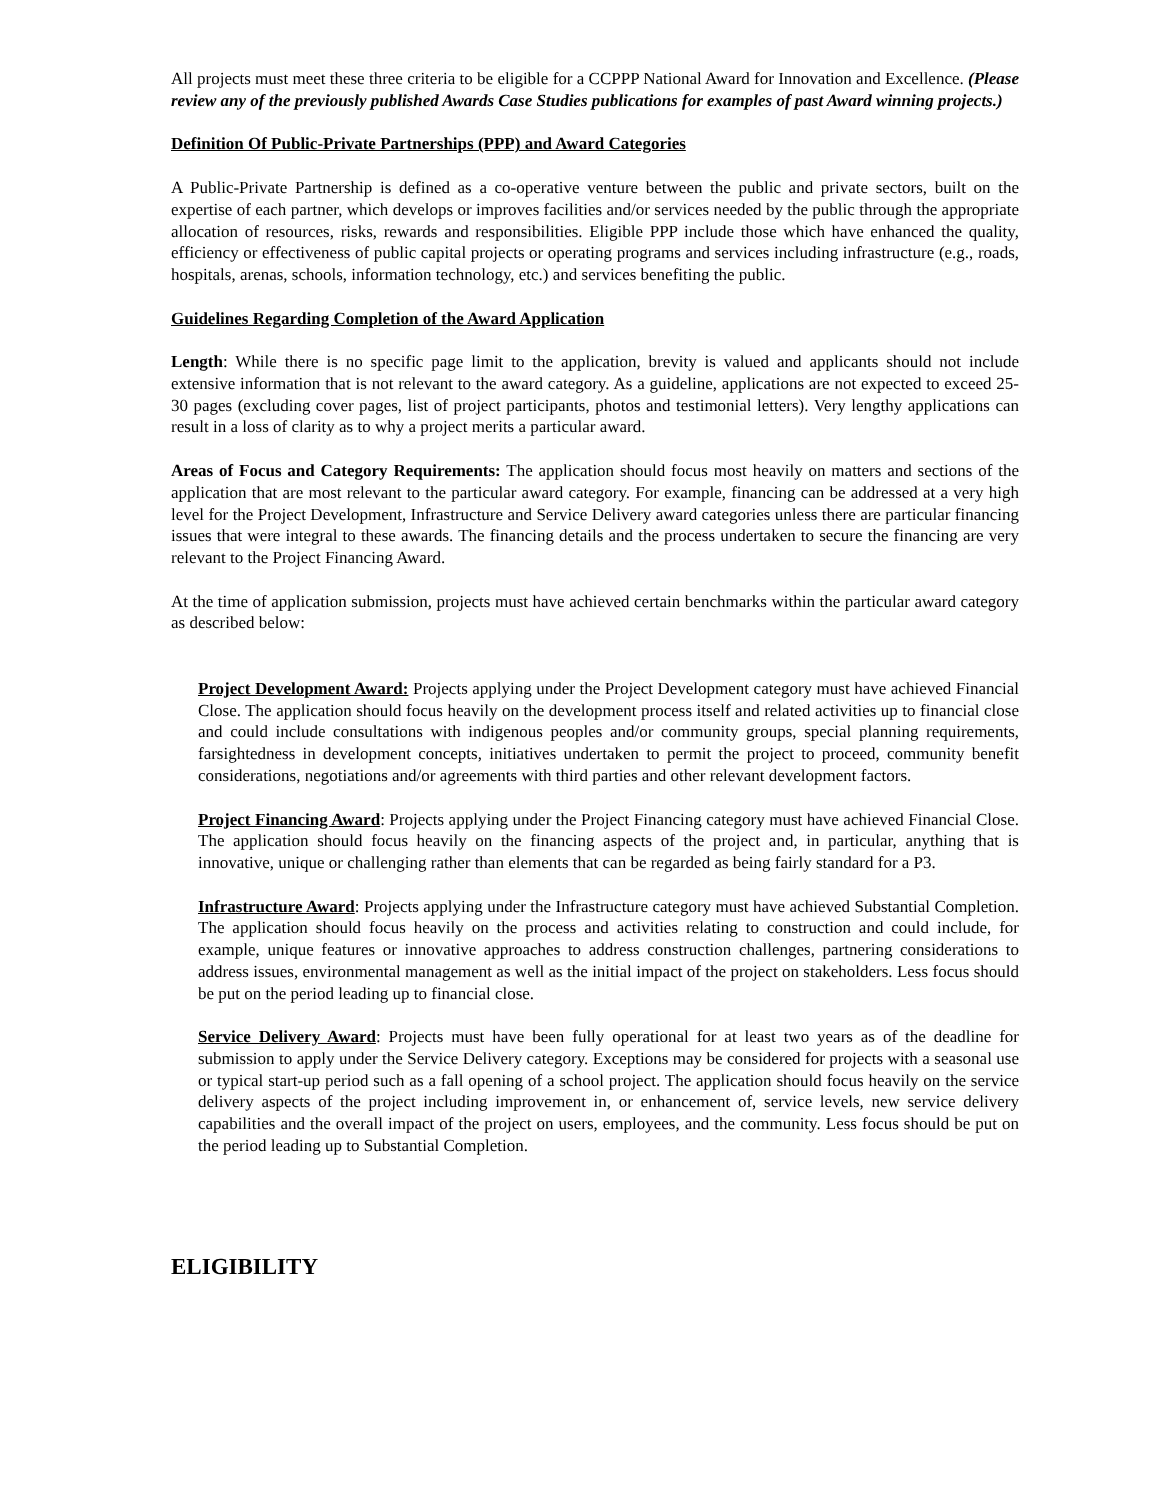All projects must meet these three criteria to be eligible for a CCPPP National Award for Innovation and Excellence. (Please review any of the previously published Awards Case Studies publications for examples of past Award winning projects.)
Definition Of Public-Private Partnerships (PPP) and Award Categories
A Public-Private Partnership is defined as a co-operative venture between the public and private sectors, built on the expertise of each partner, which develops or improves facilities and/or services needed by the public through the appropriate allocation of resources, risks, rewards and responsibilities. Eligible PPP include those which have enhanced the quality, efficiency or effectiveness of public capital projects or operating programs and services including infrastructure (e.g., roads, hospitals, arenas, schools, information technology, etc.) and services benefiting the public.
Guidelines Regarding Completion of the Award Application
Length: While there is no specific page limit to the application, brevity is valued and applicants should not include extensive information that is not relevant to the award category. As a guideline, applications are not expected to exceed 25-30 pages (excluding cover pages, list of project participants, photos and testimonial letters). Very lengthy applications can result in a loss of clarity as to why a project merits a particular award.
Areas of Focus and Category Requirements: The application should focus most heavily on matters and sections of the application that are most relevant to the particular award category. For example, financing can be addressed at a very high level for the Project Development, Infrastructure and Service Delivery award categories unless there are particular financing issues that were integral to these awards. The financing details and the process undertaken to secure the financing are very relevant to the Project Financing Award.
At the time of application submission, projects must have achieved certain benchmarks within the particular award category as described below:
Project Development Award: Projects applying under the Project Development category must have achieved Financial Close. The application should focus heavily on the development process itself and related activities up to financial close and could include consultations with indigenous peoples and/or community groups, special planning requirements, farsightedness in development concepts, initiatives undertaken to permit the project to proceed, community benefit considerations, negotiations and/or agreements with third parties and other relevant development factors.
Project Financing Award: Projects applying under the Project Financing category must have achieved Financial Close. The application should focus heavily on the financing aspects of the project and, in particular, anything that is innovative, unique or challenging rather than elements that can be regarded as being fairly standard for a P3.
Infrastructure Award: Projects applying under the Infrastructure category must have achieved Substantial Completion. The application should focus heavily on the process and activities relating to construction and could include, for example, unique features or innovative approaches to address construction challenges, partnering considerations to address issues, environmental management as well as the initial impact of the project on stakeholders. Less focus should be put on the period leading up to financial close.
Service Delivery Award: Projects must have been fully operational for at least two years as of the deadline for submission to apply under the Service Delivery category. Exceptions may be considered for projects with a seasonal use or typical start-up period such as a fall opening of a school project. The application should focus heavily on the service delivery aspects of the project including improvement in, or enhancement of, service levels, new service delivery capabilities and the overall impact of the project on users, employees, and the community. Less focus should be put on the period leading up to Substantial Completion.
ELIGIBILITY